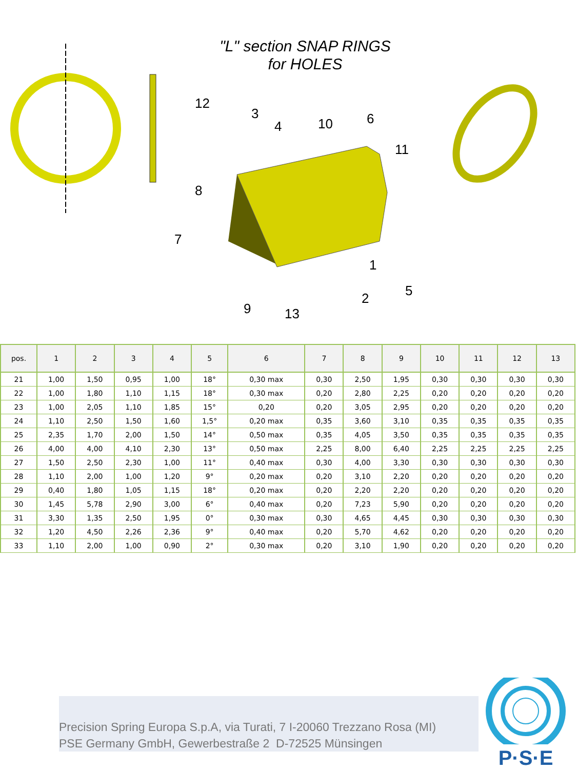"L" section SNAP RINGS
for HOLES
12
3
4
10
6
11
8
7
1
2
5
9
13
| pos. | 1 | 2 | 3 | 4 | 5 | 6 | 7 | 8 | 9 | 10 | 11 | 12 | 13 |
| --- | --- | --- | --- | --- | --- | --- | --- | --- | --- | --- | --- | --- | --- |
| 21 | 1,00 | 1,50 | 0,95 | 1,00 | 18° | 0,30 max | 0,30 | 2,50 | 1,95 | 0,30 | 0,30 | 0,30 | 0,30 |
| 22 | 1,00 | 1,80 | 1,10 | 1,15 | 18° | 0,30 max | 0,20 | 2,80 | 2,25 | 0,20 | 0,20 | 0,20 | 0,20 |
| 23 | 1,00 | 2,05 | 1,10 | 1,85 | 15° | 0,20 | 0,20 | 3,05 | 2,95 | 0,20 | 0,20 | 0,20 | 0,20 |
| 24 | 1,10 | 2,50 | 1,50 | 1,60 | 1,5° | 0,20 max | 0,35 | 3,60 | 3,10 | 0,35 | 0,35 | 0,35 | 0,35 |
| 25 | 2,35 | 1,70 | 2,00 | 1,50 | 14° | 0,50 max | 0,35 | 4,05 | 3,50 | 0,35 | 0,35 | 0,35 | 0,35 |
| 26 | 4,00 | 4,00 | 4,10 | 2,30 | 13° | 0,50 max | 2,25 | 8,00 | 6,40 | 2,25 | 2,25 | 2,25 | 2,25 |
| 27 | 1,50 | 2,50 | 2,30 | 1,00 | 11° | 0,40 max | 0,30 | 4,00 | 3,30 | 0,30 | 0,30 | 0,30 | 0,30 |
| 28 | 1,10 | 2,00 | 1,00 | 1,20 | 9° | 0,20 max | 0,20 | 3,10 | 2,20 | 0,20 | 0,20 | 0,20 | 0,20 |
| 29 | 0,40 | 1,80 | 1,05 | 1,15 | 18° | 0,20 max | 0,20 | 2,20 | 2,20 | 0,20 | 0,20 | 0,20 | 0,20 |
| 30 | 1,45 | 5,78 | 2,90 | 3,00 | 6° | 0,40 max | 0,20 | 7,23 | 5,90 | 0,20 | 0,20 | 0,20 | 0,20 |
| 31 | 3,30 | 1,35 | 2,50 | 1,95 | 0° | 0,30 max | 0,30 | 4,65 | 4,45 | 0,30 | 0,30 | 0,30 | 0,30 |
| 32 | 1,20 | 4,50 | 2,26 | 2,36 | 9° | 0,40 max | 0,20 | 5,70 | 4,62 | 0,20 | 0,20 | 0,20 | 0,20 |
| 33 | 1,10 | 2,00 | 1,00 | 0,90 | 2° | 0,30 max | 0,20 | 3,10 | 1,90 | 0,20 | 0,20 | 0,20 | 0,20 |
Precision Spring Europa S.p.A, via Turati, 7 I-20060 Trezzano Rosa (MI)
PSE Germany GmbH, Gewerbestraße 2 D-72525 Münsingen
P·S·E